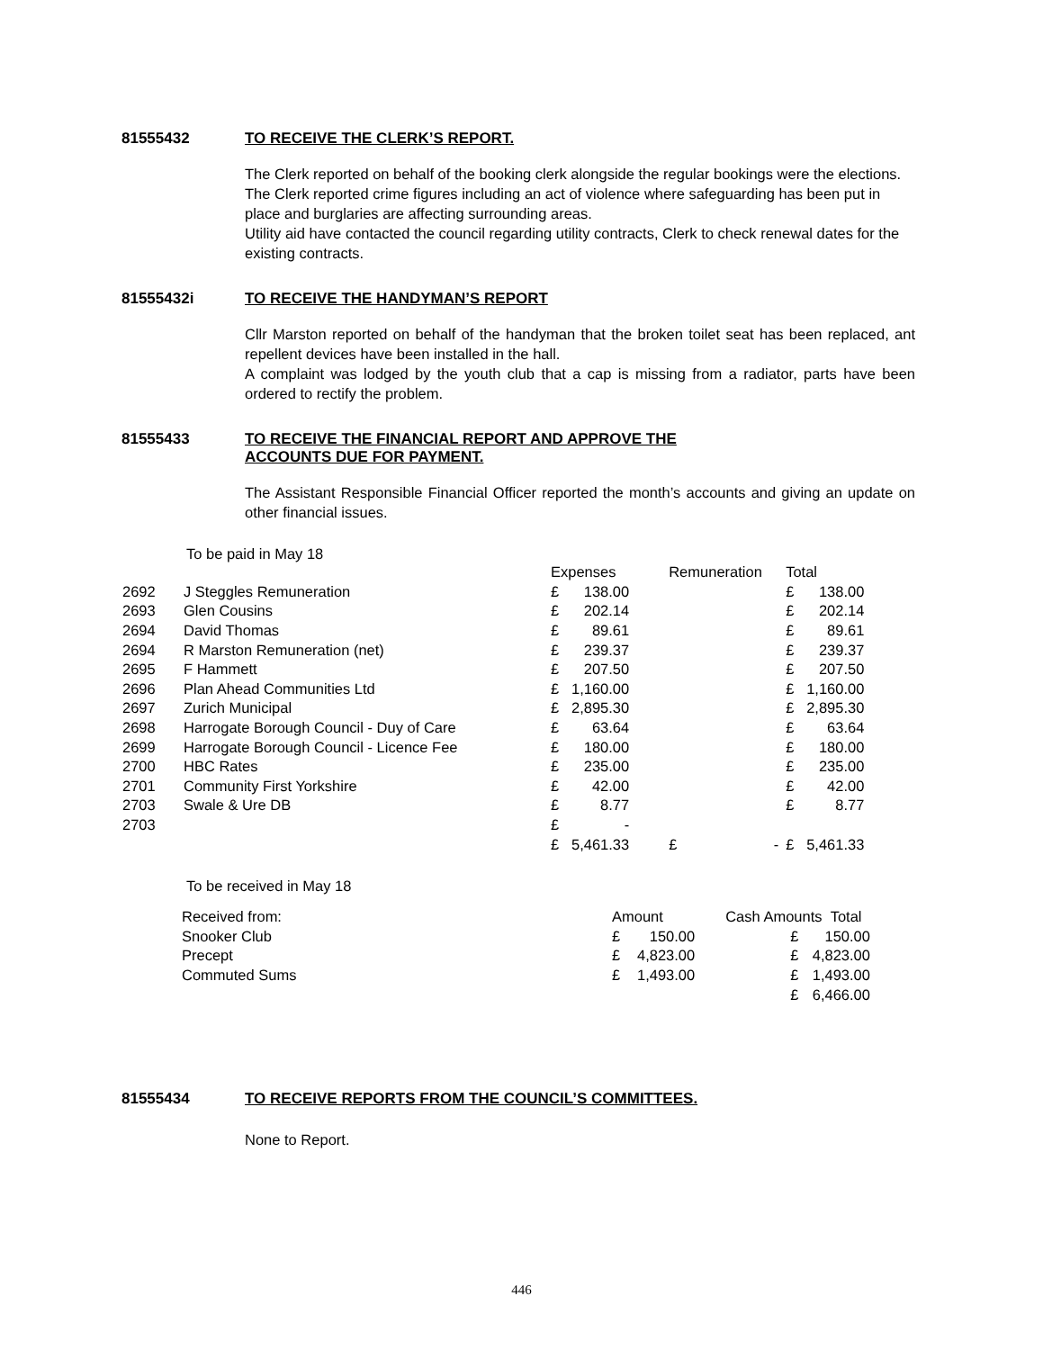81555432 TO RECEIVE THE CLERK’S REPORT.
The Clerk reported on behalf of the booking clerk alongside the regular bookings were the elections.
The Clerk reported crime figures including an act of violence where safeguarding has been put in place and burglaries are affecting surrounding areas.
Utility aid have contacted the council regarding utility contracts, Clerk to check renewal dates for the existing contracts.
81555432i TO RECEIVE THE HANDYMAN’S REPORT
Cllr Marston reported on behalf of the handyman that the broken toilet seat has been replaced, ant repellent devices have been installed in the hall.
A complaint was lodged by the youth club that a cap is missing from a radiator, parts have been ordered to rectify the problem.
81555433 TO RECEIVE THE FINANCIAL REPORT AND APPROVE THE
ACCOUNTS DUE FOR PAYMENT.
The Assistant Responsible Financial Officer reported the month’s accounts and giving an update on other financial issues.
To be paid in May 18
| | | Expenses | | Remuneration | | Total | |
| 2692 | J Steggles Remuneration | £ | 138.00 | | | £ | 138.00 |
| 2693 | Glen Cousins | £ | 202.14 | | | £ | 202.14 |
| 2694 | David Thomas | £ | 89.61 | | | £ | 89.61 |
| 2694 | R Marston Remuneration (net) | £ | 239.37 | | | £ | 239.37 |
| 2695 | F Hammett | £ | 207.50 | | | £ | 207.50 |
| 2696 | Plan Ahead Communities Ltd | £ | 1,160.00 | | | £ | 1,160.00 |
| 2697 | Zurich Municipal | £ | 2,895.30 | | | £ | 2,895.30 |
| 2698 | Harrogate Borough Council - Duy of Care | £ | 63.64 | | | £ | 63.64 |
| 2699 | Harrogate Borough Council - Licence Fee | £ | 180.00 | | | £ | 180.00 |
| 2700 | HBC Rates | £ | 235.00 | | | £ | 235.00 |
| 2701 | Community First Yorkshire | £ | 42.00 | | | £ | 42.00 |
| 2703 | Swale & Ure DB | £ | 8.77 | | | £ | 8.77 |
| 2703 | | £ | - | | | | |
| | | £ | 5,461.33 | £ | - | £ | 5,461.33 |
To be received in May 18
| Received from: | Amount | | Cash Amounts Total | |
| Snooker Club | £ | 150.00 | | £ 150.00 |
| Precept | £ | 4,823.00 | | £ 4,823.00 |
| Commuted Sums | £ | 1,493.00 | | £ 1,493.00 |
| | | | | £ 6,466.00 |
81555434 TO RECEIVE REPORTS FROM THE COUNCIL’S COMMITTEES.
None to Report.
446